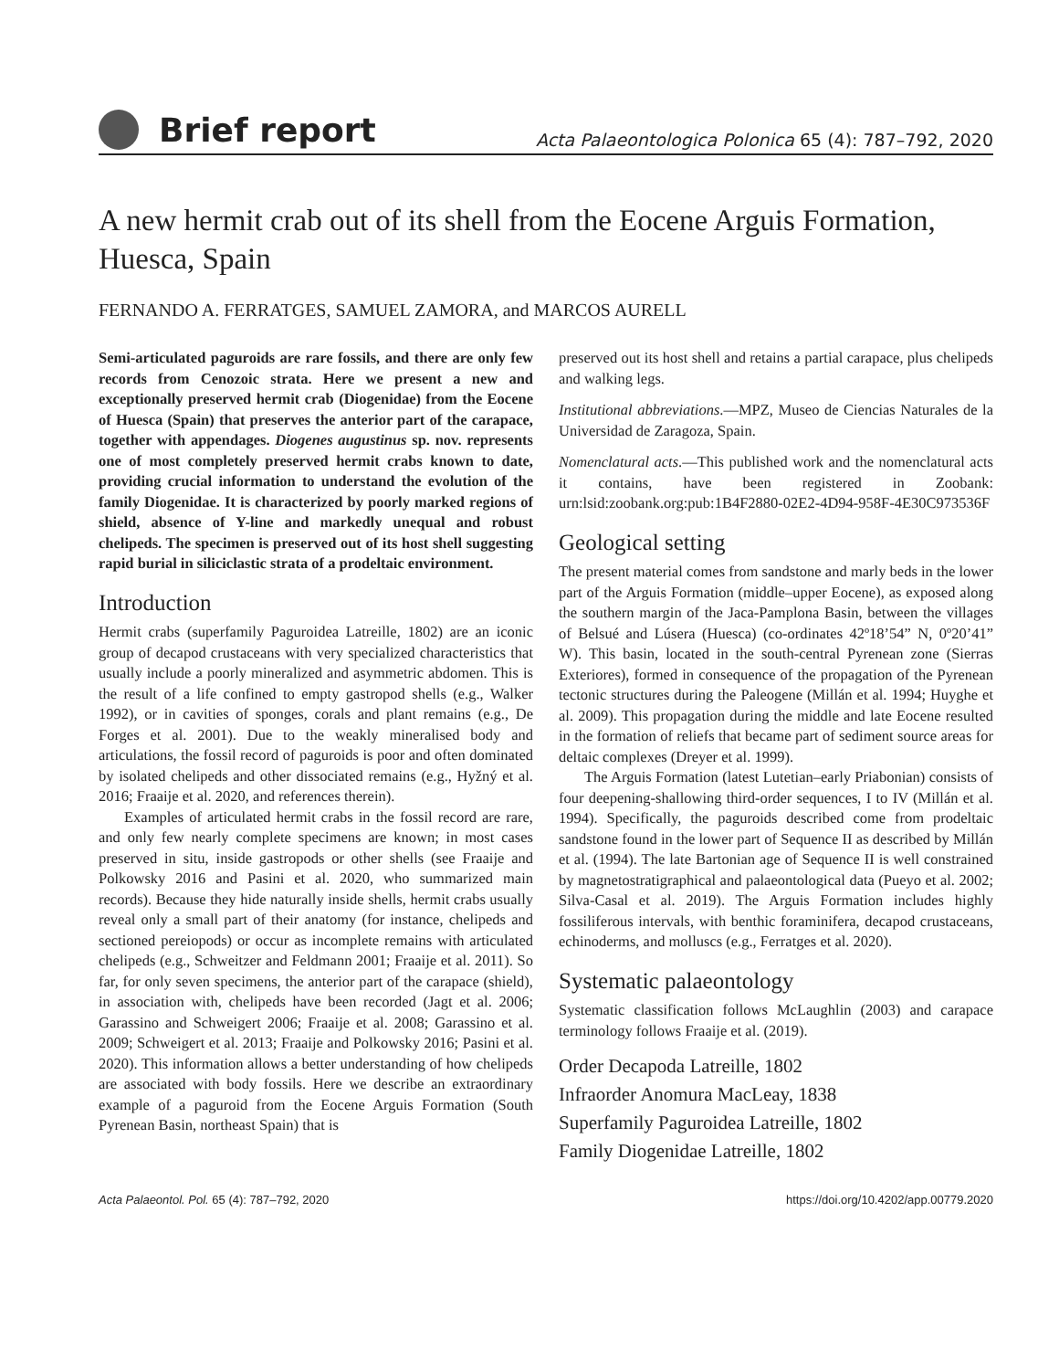Brief report
Acta Palaeontologica Polonica 65 (4): 787–792, 2020
A new hermit crab out of its shell from the Eocene Arguis Formation, Huesca, Spain
FERNANDO A. FERRATGES, SAMUEL ZAMORA, and MARCOS AURELL
Semi-articulated paguroids are rare fossils, and there are only few records from Cenozoic strata. Here we present a new and exceptionally preserved hermit crab (Diogenidae) from the Eocene of Huesca (Spain) that preserves the anterior part of the carapace, together with appendages. Diogenes augustinus sp. nov. represents one of most completely preserved hermit crabs known to date, providing crucial information to understand the evolution of the family Diogenidae. It is characterized by poorly marked regions of shield, absence of Y-line and markedly unequal and robust chelipeds. The specimen is preserved out of its host shell suggesting rapid burial in siliciclastic strata of a prodeltaic environment.
Introduction
Hermit crabs (superfamily Paguroidea Latreille, 1802) are an iconic group of decapod crustaceans with very specialized characteristics that usually include a poorly mineralized and asymmetric abdomen. This is the result of a life confined to empty gastropod shells (e.g., Walker 1992), or in cavities of sponges, corals and plant remains (e.g., De Forges et al. 2001). Due to the weakly mineralised body and articulations, the fossil record of paguroids is poor and often dominated by isolated chelipeds and other dissociated remains (e.g., Hyžný et al. 2016; Fraaije et al. 2020, and references therein).
Examples of articulated hermit crabs in the fossil record are rare, and only few nearly complete specimens are known; in most cases preserved in situ, inside gastropods or other shells (see Fraaije and Polkowsky 2016 and Pasini et al. 2020, who summarized main records). Because they hide naturally inside shells, hermit crabs usually reveal only a small part of their anatomy (for instance, chelipeds and sectioned pereiopods) or occur as incomplete remains with articulated chelipeds (e.g., Schweitzer and Feldmann 2001; Fraaije et al. 2011). So far, for only seven specimens, the anterior part of the carapace (shield), in association with, chelipeds have been recorded (Jagt et al. 2006; Garassino and Schweigert 2006; Fraaije et al. 2008; Garassino et al. 2009; Schweigert et al. 2013; Fraaije and Polkowsky 2016; Pasini et al. 2020). This information allows a better understanding of how chelipeds are associated with body fossils. Here we describe an extraordinary example of a paguroid from the Eocene Arguis Formation (South Pyrenean Basin, northeast Spain) that is
preserved out its host shell and retains a partial carapace, plus chelipeds and walking legs.
Institutional abbreviations.—MPZ, Museo de Ciencias Naturales de la Universidad de Zaragoza, Spain.
Nomenclatural acts.—This published work and the nomenclatural acts it contains, have been registered in Zoobank: urn:lsid:zoobank.org:pub:1B4F2880-02E2-4D94-958F-4E30C973536F
Geological setting
The present material comes from sandstone and marly beds in the lower part of the Arguis Formation (middle–upper Eocene), as exposed along the southern margin of the Jaca-Pamplona Basin, between the villages of Belsué and Lúsera (Huesca) (co-ordinates 42º18’54” N, 0º20’41” W). This basin, located in the south-central Pyrenean zone (Sierras Exteriores), formed in consequence of the propagation of the Pyrenean tectonic structures during the Paleogene (Millán et al. 1994; Huyghe et al. 2009). This propagation during the middle and late Eocene resulted in the formation of reliefs that became part of sediment source areas for deltaic complexes (Dreyer et al. 1999).
The Arguis Formation (latest Lutetian–early Priabonian) consists of four deepening-shallowing third-order sequences, I to IV (Millán et al. 1994). Specifically, the paguroids described come from prodeltaic sandstone found in the lower part of Sequence II as described by Millán et al. (1994). The late Bartonian age of Sequence II is well constrained by magnetostratigraphical and palaeontological data (Pueyo et al. 2002; Silva-Casal et al. 2019). The Arguis Formation includes highly fossiliferous intervals, with benthic foraminifera, decapod crustaceans, echinoderms, and molluscs (e.g., Ferratges et al. 2020).
Systematic palaeontology
Systematic classification follows McLaughlin (2003) and carapace terminology follows Fraaije et al. (2019).
Order Decapoda Latreille, 1802
Infraorder Anomura MacLeay, 1838
Superfamily Paguroidea Latreille, 1802
Family Diogenidae Latreille, 1802
Acta Palaeontol. Pol. 65 (4): 787–792, 2020 https://doi.org/10.4202/app.00779.2020